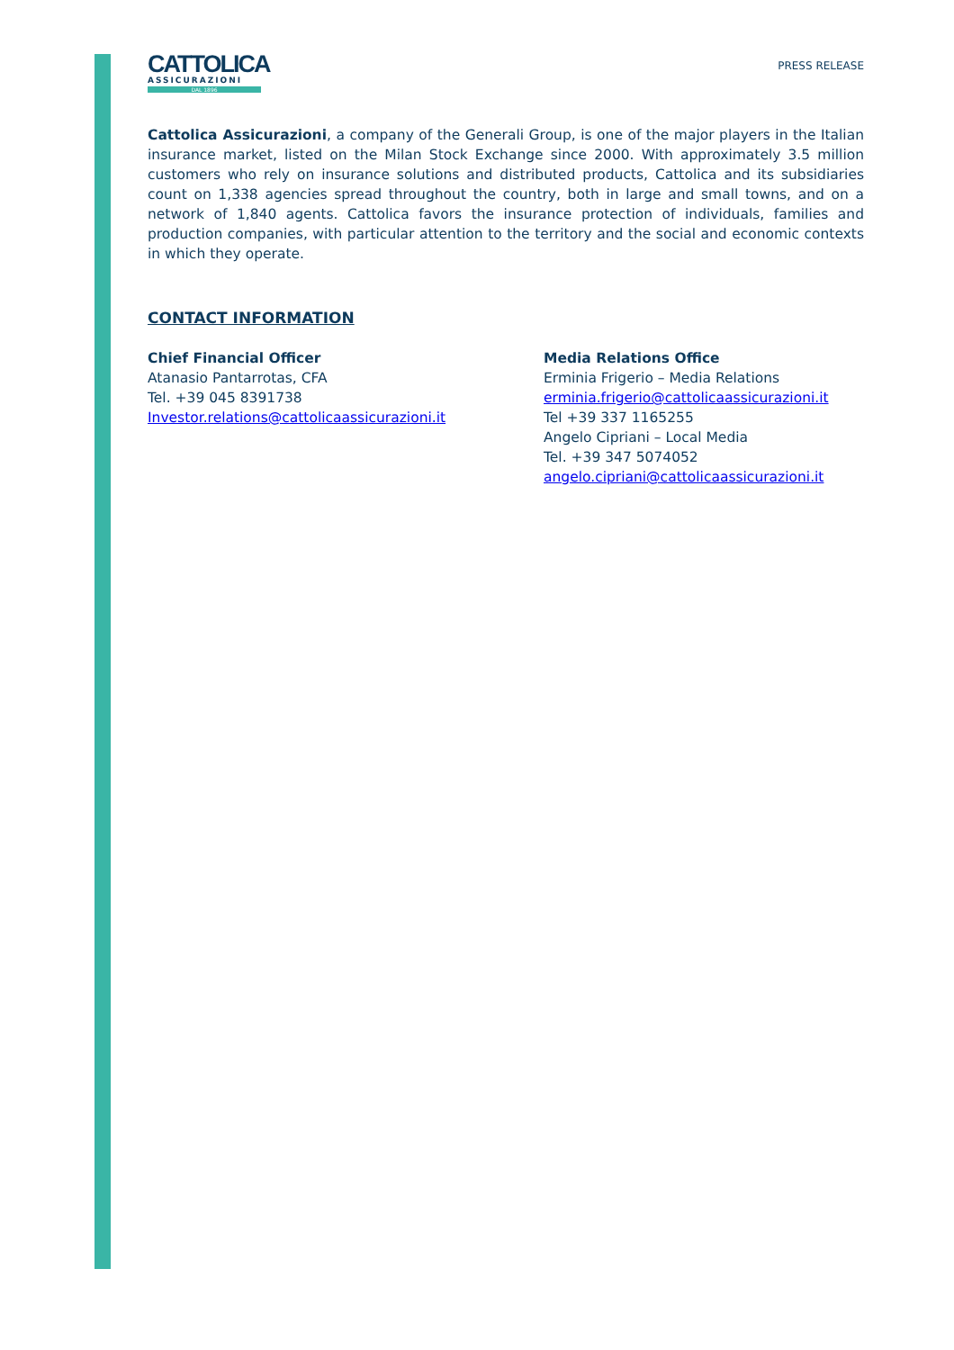CATTOLICA
ASSICURAZIONI
DAL 1896
PRESS RELEASE
Cattolica Assicurazioni, a company of the Generali Group, is one of the major players in the Italian insurance market, listed on the Milan Stock Exchange since 2000. With approximately 3.5 million customers who rely on insurance solutions and distributed products, Cattolica and its subsidiaries count on 1,338 agencies spread throughout the country, both in large and small towns, and on a network of 1,840 agents. Cattolica favors the insurance protection of individuals, families and production companies, with particular attention to the territory and the social and economic contexts in which they operate.
CONTACT INFORMATION
Chief Financial Officer
Atanasio Pantarrotas, CFA
Tel. +39 045 8391738
Investor.relations@cattolicaassicurazioni.it
Media Relations Office
Erminia Frigerio – Media Relations
erminia.frigerio@cattolicaassicurazioni.it
Tel +39 337 1165255
Angelo Cipriani – Local Media
Tel. +39 347 5074052
angelo.cipriani@cattolicaassicurazioni.it